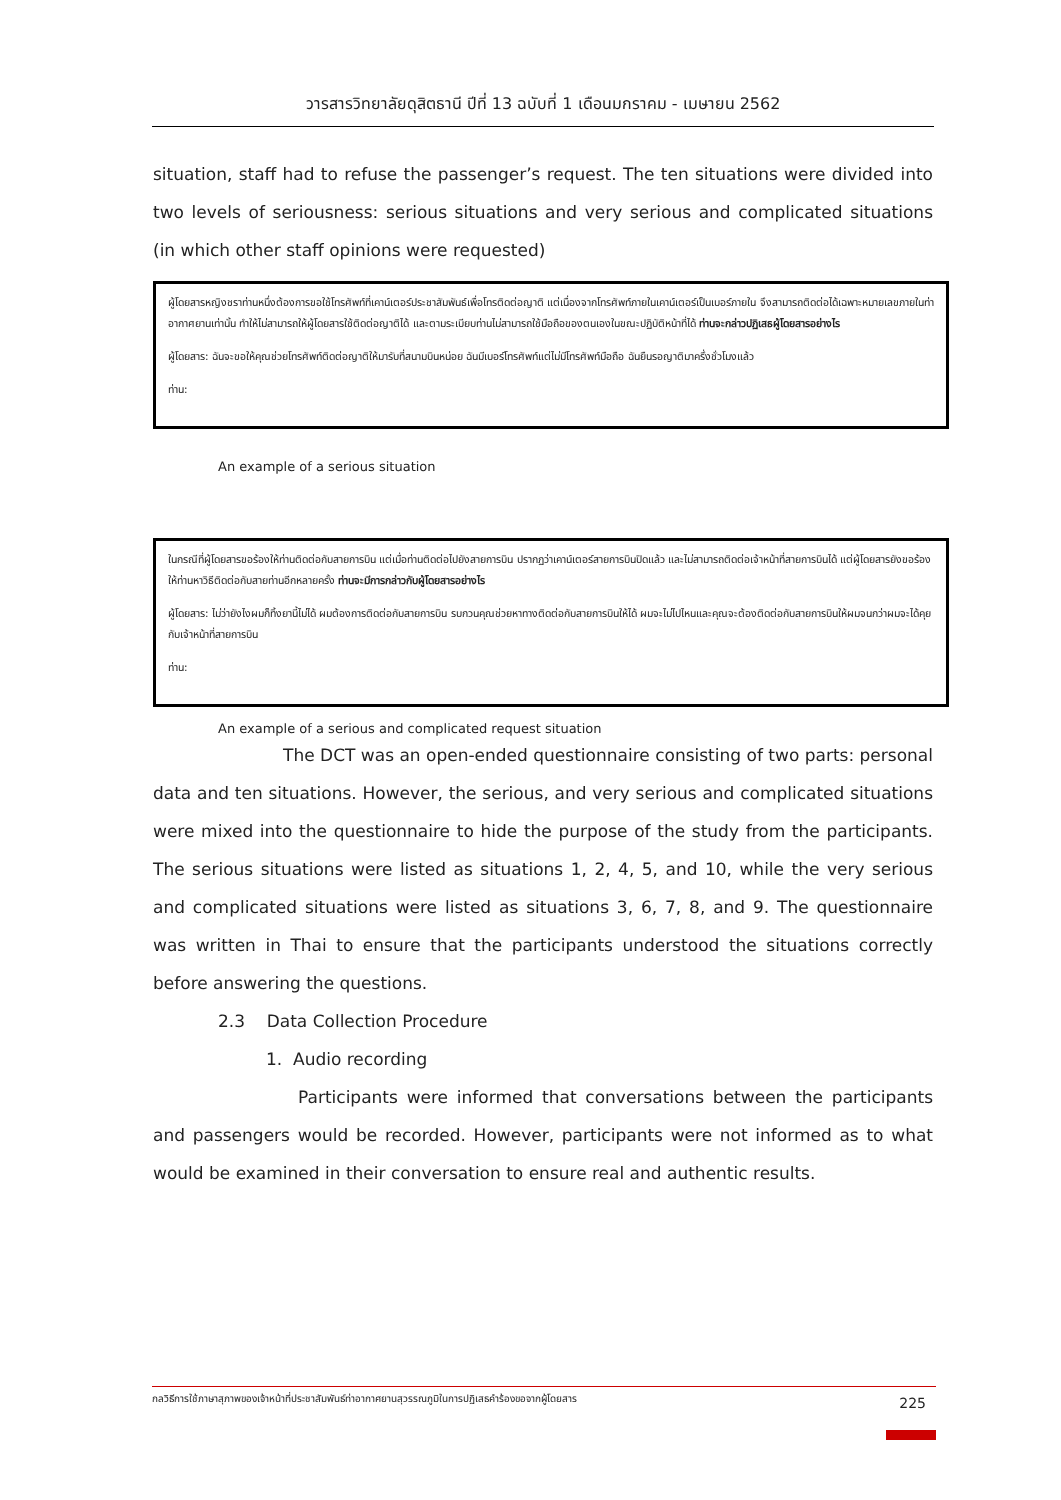วารสารวิทยาลัยดุสิตธานี ปีที่ 13 ฉบับที่ 1 เดือนมกราคม - เมษายน 2562
situation, staff had to refuse the passenger’s request. The ten situations were divided into two levels of seriousness: serious situations and very serious and complicated situations (in which other staff opinions were requested)
ผู้โดยสารหญิงชราท่านหนึ่งต้องการขอใช้โทรศัพท์ที่เคาน์เตอร์ประชาสัมพันธ์เพื่อโทรติดต่อญาติ แต่เนื่องจากโทรศัพท์ภายในเคาน์เตอร์เป็นเบอร์ภายใน จึงสามารถติดต่อได้เฉพาะหมายเลขภายในท่าอากาศยานเท่านั้น ทำให้ไม่สามารถให้ผู้โดยสารใช้ติดต่อญาติได้ และตามระเบียบท่านไม่สามารถใช้มือถือของตนเองในขณะปฏิบัติหน้าที่ได้ ท่านจะกล่าวปฏิเสธผู้โดยสารอย่างไร
ผู้โดยสาร: ฉันจะขอให้คุณช่วยโทรศัพท์ติดต่อญาติให้มารับที่สนามบินหน่อย ฉันมีเบอร์โทรศัพท์แต่ไม่มีโทรศัพท์มือถือ ฉันยืนรอญาติมาครึ่งชั่วโมงแล้ว
ท่าน:
An example of a serious situation
ในกรณีที่ผู้โดยสารขอร้องให้ท่านติดต่อกับสายการบิน แต่เมื่อท่านติดต่อไปยังสายการบิน ปรากฏว่าเคาน์เตอร์สายการบินปิดแล้ว และไม่สามารถติดต่อเจ้าหน้าที่สายการบินได้ แต่ผู้โดยสารยังขอร้องให้ท่านหาวิธีติดต่อกับสายท่านอีกหลายครั้ง ท่านจะมีการกล่าวกับผู้โดยสารอย่างไร
ผู้โดยสาร: ไม่ว่ายังไงผมก็ทิ้งยานี้ไม่ได้ ผมต้องการติดต่อกับสายการบิน รบกวนคุณช่วยหาทางติดต่อกับสายการบินให้ได้ ผมจะไม่ไปไหนและคุณจะต้องติดต่อกับสายการบินให้ผมจนกว่าผมจะได้คุยกับเจ้าหน้าที่สายการบิน
ท่าน:
An example of a serious and complicated request situation
The DCT was an open-ended questionnaire consisting of two parts: personal data and ten situations. However, the serious, and very serious and complicated situations were mixed into the questionnaire to hide the purpose of the study from the participants. The serious situations were listed as situations 1, 2, 4, 5, and 10, while the very serious and complicated situations were listed as situations 3, 6, 7, 8, and 9. The questionnaire was written in Thai to ensure that the participants understood the situations correctly before answering the questions.
2.3 Data Collection Procedure
1. Audio recording
Participants were informed that conversations between the participants and passengers would be recorded. However, participants were not informed as to what would be examined in their conversation to ensure real and authentic results.
กลวิธีการใช้ภาษาสุภาพของเจ้าหน้าที่ประชาสัมพันธ์ท่าอากาศยานสุวรรณภูมิในการปฏิเสธคำร้องขอจากผู้โดยสาร 225